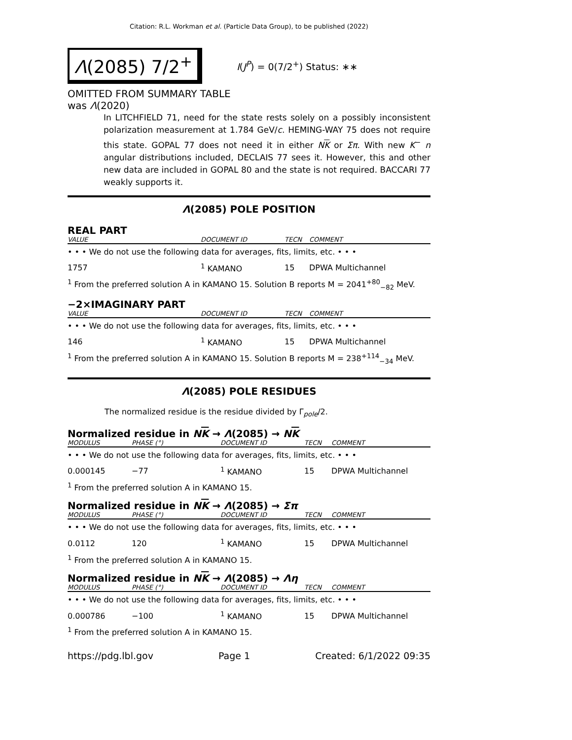Citation: R.L. Workman et al. (Particle Data Group), to be published (2022)
Λ(2085) 7/2<sup>+</sup>
I(J<sup>P</sup>) = 0(7/2<sup>+</sup>) Status: ∗∗
OMITTED FROM SUMMARY TABLE
was Λ(2020)
In LITCHFIELD 71, need for the state rests solely on a possibly inconsistent polarization measurement at 1.784 GeV/c. HEMING-WAY 75 does not require this state. GOPAL 77 does not need it in either NK or Σπ. With new K<sup>−</sup> n angular distributions included, DECLAIS 77 sees it. However, this and other new data are included in GOPAL 80 and the state is not required. BACCARI 77 weakly supports it.
Λ(2085) POLE POSITION
REAL PART
| VALUE | DOCUMENT ID | TECN | COMMENT |
| --- | --- | --- | --- |
| • • • We do not use the following data for averages, fits, limits, etc. • • • | | | |
| 1757 | <sup>1</sup> KAMANO | 15 | DPWA Multichannel |
<sup>1</sup> From the preferred solution A in KAMANO 15. Solution B reports M = 2041<sup>+80</sup><sub>−82</sub> MeV.
−2×IMAGINARY PART
| VALUE | DOCUMENT ID | TECN | COMMENT |
| --- | --- | --- | --- |
| • • • We do not use the following data for averages, fits, limits, etc. • • • | | | |
| 146 | <sup>1</sup> KAMANO | 15 | DPWA Multichannel |
<sup>1</sup> From the preferred solution A in KAMANO 15. Solution B reports M = 238<sup>+114</sup><sub>−34</sub> MeV.
Λ(2085) POLE RESIDUES
The normalized residue is the residue divided by Γ<sub>pole</sub>/2.
Normalized residue in NK → Λ(2085) → NK
| MODULUS | PHASE (°) | DOCUMENT ID | TECN | COMMENT |
| --- | --- | --- | --- | --- |
| • • • We do not use the following data for averages, fits, limits, etc. • • • | | | | |
| 0.000145 | −77 | <sup>1</sup> KAMANO | 15 | DPWA Multichannel |
<sup>1</sup> From the preferred solution A in KAMANO 15.
Normalized residue in NK → Λ(2085) → Σπ
| MODULUS | PHASE (°) | DOCUMENT ID | TECN | COMMENT |
| --- | --- | --- | --- | --- |
| • • • We do not use the following data for averages, fits, limits, etc. • • • | | | | |
| 0.0112 | 120 | <sup>1</sup> KAMANO | 15 | DPWA Multichannel |
<sup>1</sup> From the preferred solution A in KAMANO 15.
Normalized residue in NK → Λ(2085) → Λη
| MODULUS | PHASE (°) | DOCUMENT ID | TECN | COMMENT |
| --- | --- | --- | --- | --- |
| • • • We do not use the following data for averages, fits, limits, etc. • • • | | | | |
| 0.000786 | −100 | <sup>1</sup> KAMANO | 15 | DPWA Multichannel |
<sup>1</sup> From the preferred solution A in KAMANO 15.
https://pdg.lbl.gov Page 1 Created: 6/1/2022 09:35